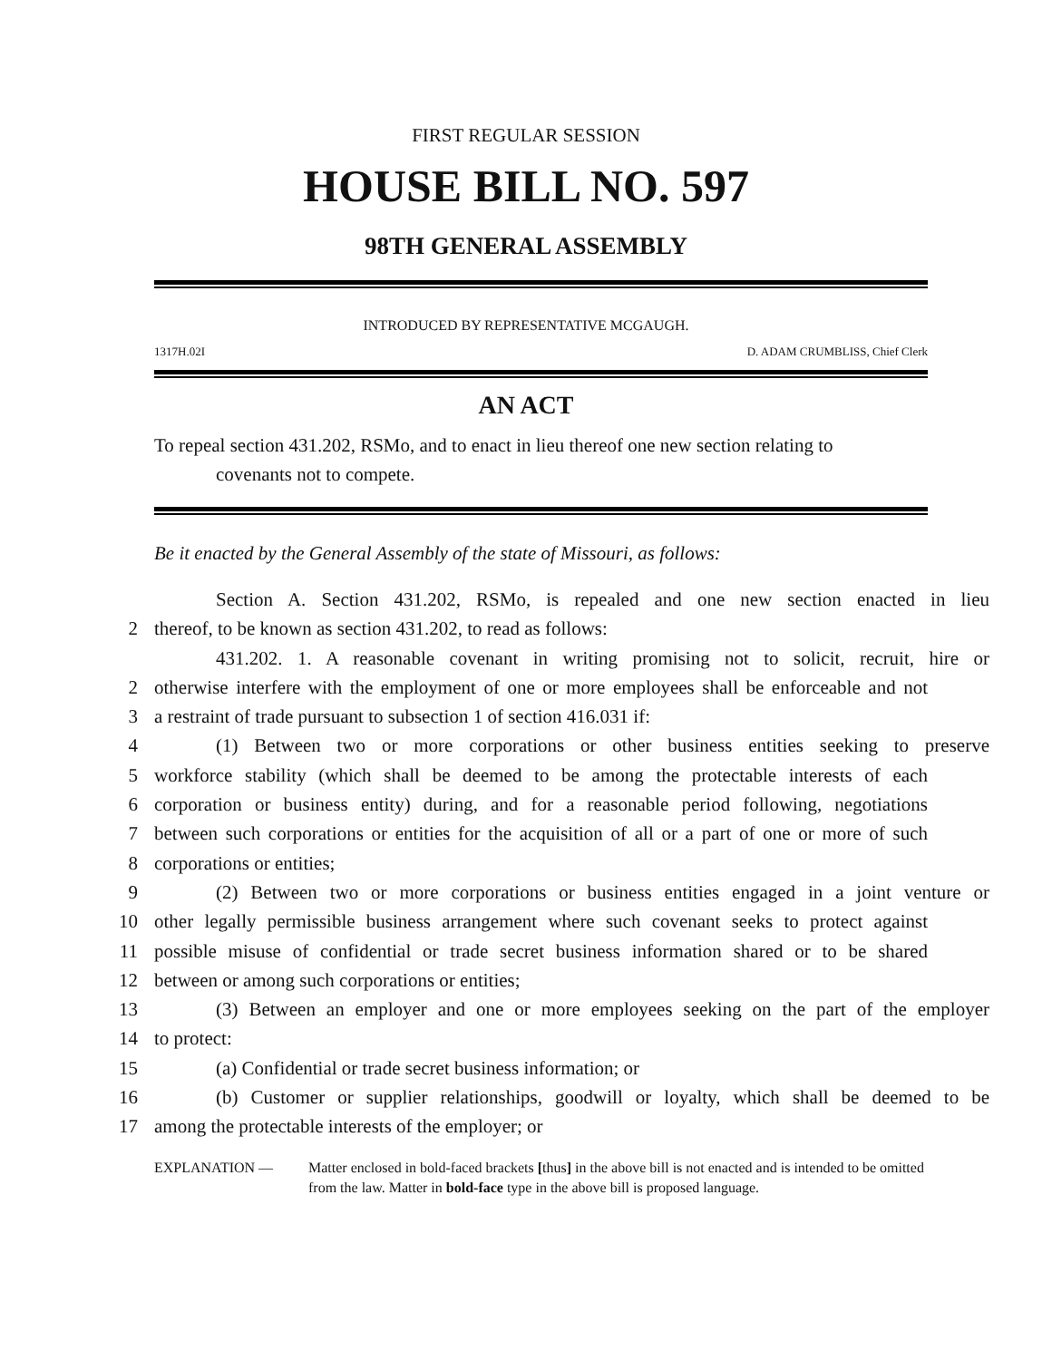FIRST REGULAR SESSION
HOUSE BILL NO. 597
98TH GENERAL ASSEMBLY
INTRODUCED BY REPRESENTATIVE MCGAUGH.
1317H.02I D. ADAM CRUMBLISS, Chief Clerk
AN ACT
To repeal section 431.202, RSMo, and to enact in lieu thereof one new section relating to
covenants not to compete.
Be it enacted by the General Assembly of the state of Missouri, as follows:
Section A. Section 431.202, RSMo, is repealed and one new section enacted in lieu
2 thereof, to be known as section 431.202, to read as follows:
431.202. 1. A reasonable covenant in writing promising not to solicit, recruit, hire or
2 otherwise interfere with the employment of one or more employees shall be enforceable and not
3 a restraint of trade pursuant to subsection 1 of section 416.031 if:
4 (1) Between two or more corporations or other business entities seeking to preserve
5 workforce stability (which shall be deemed to be among the protectable interests of each
6 corporation or business entity) during, and for a reasonable period following, negotiations
7 between such corporations or entities for the acquisition of all or a part of one or more of such
8 corporations or entities;
9 (2) Between two or more corporations or business entities engaged in a joint venture or
10 other legally permissible business arrangement where such covenant seeks to protect against
11 possible misuse of confidential or trade secret business information shared or to be shared
12 between or among such corporations or entities;
13 (3) Between an employer and one or more employees seeking on the part of the employer
14 to protect:
15 (a) Confidential or trade secret business information; or
16 (b) Customer or supplier relationships, goodwill or loyalty, which shall be deemed to be
17 among the protectable interests of the employer; or
EXPLANATION — Matter enclosed in bold-faced brackets [thus] in the above bill is not enacted and is intended to be omitted from the law. Matter in bold-face type in the above bill is proposed language.